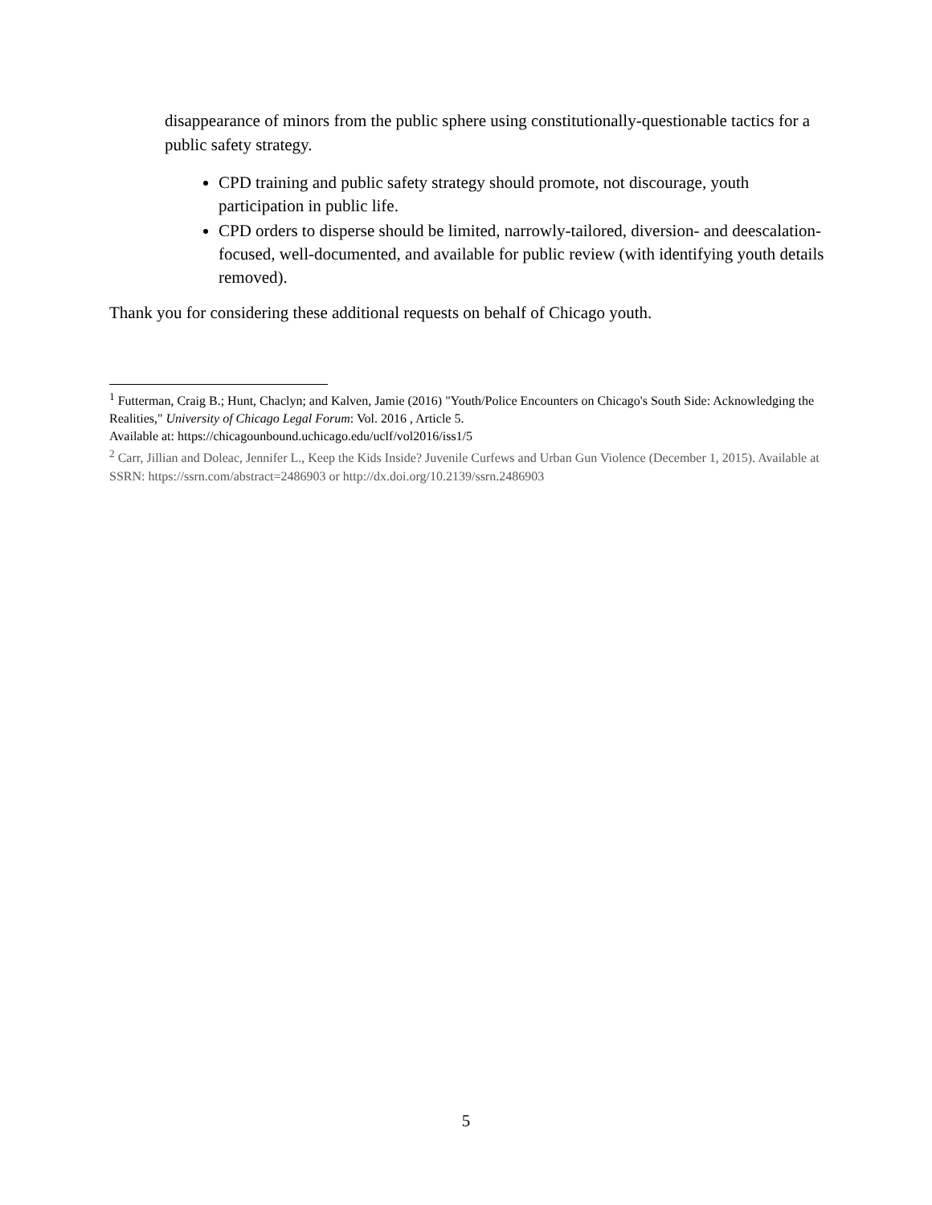disappearance of minors from the public sphere using constitutionally-questionable tactics for a public safety strategy.
CPD training and public safety strategy should promote, not discourage, youth participation in public life.
CPD orders to disperse should be limited, narrowly-tailored, diversion- and deescalation-focused, well-documented, and available for public review (with identifying youth details removed).
Thank you for considering these additional requests on behalf of Chicago youth.
<sup>1</sup> Futterman, Craig B.; Hunt, Chaclyn; and Kalven, Jamie (2016) "Youth/Police Encounters on Chicago's South Side: Acknowledging the Realities," University of Chicago Legal Forum: Vol. 2016 , Article 5.
Available at: https://chicagounbound.uchicago.edu/uclf/vol2016/iss1/5
<sup>2</sup> Carr, Jillian and Doleac, Jennifer L., Keep the Kids Inside? Juvenile Curfews and Urban Gun Violence (December 1, 2015). Available at SSRN: https://ssrn.com/abstract=2486903 or http://dx.doi.org/10.2139/ssrn.2486903
5